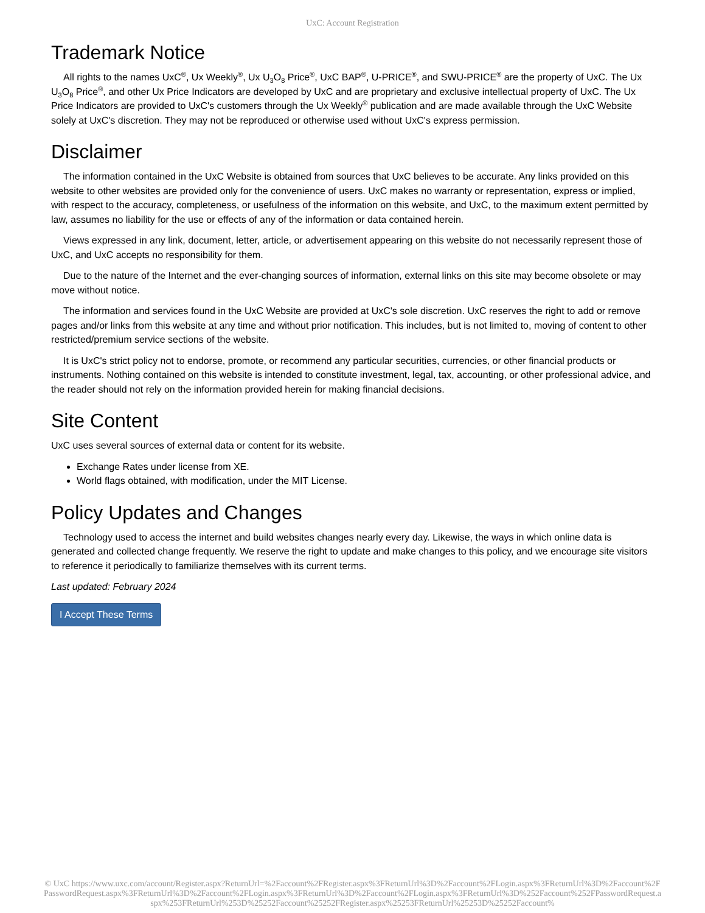UxC: Account Registration
Trademark Notice
All rights to the names UxC<sup>®</sup>, Ux Weekly<sup>®</sup>, Ux U<sub>3</sub>O<sub>8</sub> Price<sup>®</sup>, UxC BAP<sup>®</sup>, U-PRICE<sup>®</sup>, and SWU-PRICE<sup>®</sup> are the property of UxC. The Ux U<sub>3</sub>O<sub>8</sub> Price<sup>®</sup>, and other Ux Price Indicators are developed by UxC and are proprietary and exclusive intellectual property of UxC. The Ux Price Indicators are provided to UxC's customers through the Ux Weekly<sup>®</sup> publication and are made available through the UxC Website solely at UxC's discretion. They may not be reproduced or otherwise used without UxC's express permission.
Disclaimer
The information contained in the UxC Website is obtained from sources that UxC believes to be accurate. Any links provided on this website to other websites are provided only for the convenience of users. UxC makes no warranty or representation, express or implied, with respect to the accuracy, completeness, or usefulness of the information on this website, and UxC, to the maximum extent permitted by law, assumes no liability for the use or effects of any of the information or data contained herein.
Views expressed in any link, document, letter, article, or advertisement appearing on this website do not necessarily represent those of UxC, and UxC accepts no responsibility for them.
Due to the nature of the Internet and the ever-changing sources of information, external links on this site may become obsolete or may move without notice.
The information and services found in the UxC Website are provided at UxC's sole discretion. UxC reserves the right to add or remove pages and/or links from this website at any time and without prior notification. This includes, but is not limited to, moving of content to other restricted/premium service sections of the website.
It is UxC's strict policy not to endorse, promote, or recommend any particular securities, currencies, or other financial products or instruments. Nothing contained on this website is intended to constitute investment, legal, tax, accounting, or other professional advice, and the reader should not rely on the information provided herein for making financial decisions.
Site Content
UxC uses several sources of external data or content for its website.
Exchange Rates under license from XE.
World flags obtained, with modification, under the MIT License.
Policy Updates and Changes
Technology used to access the internet and build websites changes nearly every day. Likewise, the ways in which online data is generated and collected change frequently. We reserve the right to update and make changes to this policy, and we encourage site visitors to reference it periodically to familiarize themselves with its current terms.
Last updated: February 2024
I Accept These Terms
© UxC https://www.uxc.com/account/Register.aspx?ReturnUrl=%2Faccount%2FRegister.aspx%3FReturnUrl%3D%2Faccount%2FLogin.aspx%3FReturnUrl%3D%2Faccount%2FPasswordRequest.aspx%3FReturnUrl%3D%2Faccount%2FLogin.aspx%3FReturnUrl%3D%2Faccount%2FLogin.aspx%3FReturnUrl%3D%252Faccount%252FPasswordRequest.aspx%253FReturnUrl%253D%25252Faccount%25252FRegister.aspx%25253FReturnUrl%25253D%25252Faccount%